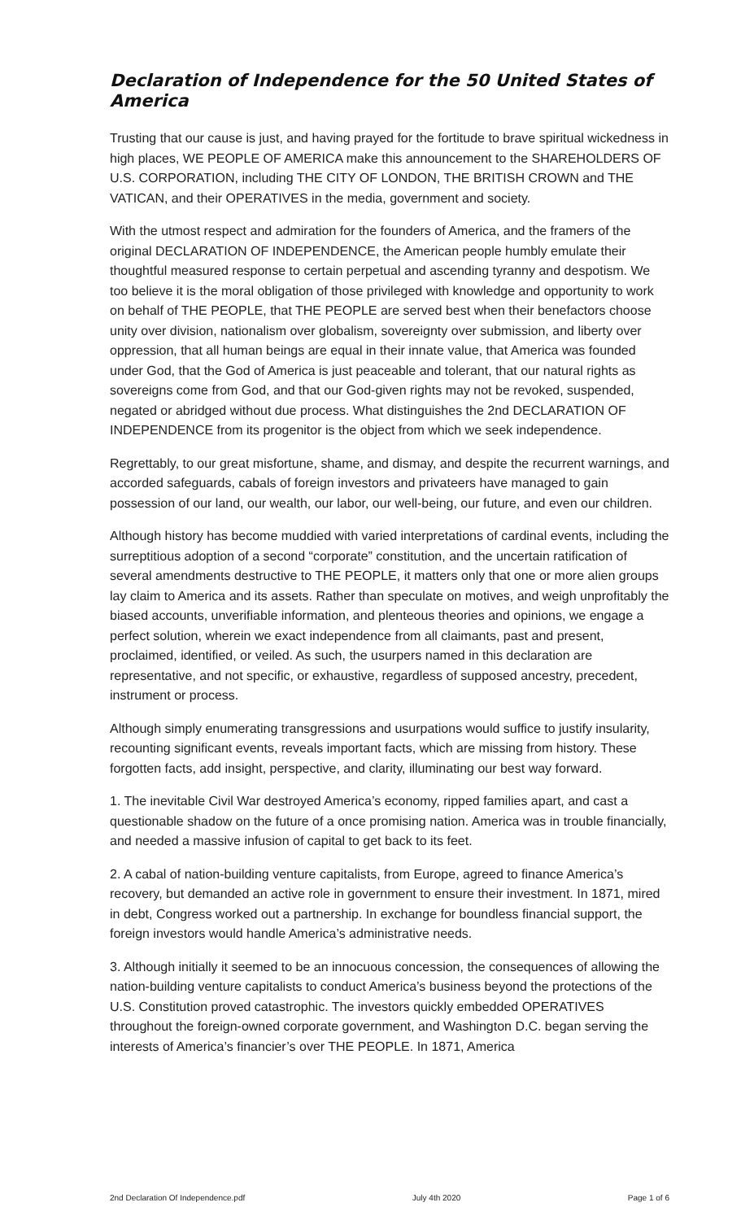Declaration of Independence for the 50 United States of America
Trusting that our cause is just, and having prayed for the fortitude to brave spiritual wickedness in high places, WE PEOPLE OF AMERICA make this announcement to the SHAREHOLDERS OF U.S. CORPORATION, including THE CITY OF LONDON, THE BRITISH CROWN and THE VATICAN, and their OPERATIVES in the media, government and society.
With the utmost respect and admiration for the founders of America, and the framers of the original DECLARATION OF INDEPENDENCE, the American people humbly emulate their thoughtful measured response to certain perpetual and ascending tyranny and despotism. We too believe it is the moral obligation of those privileged with knowledge and opportunity to work on behalf of THE PEOPLE, that THE PEOPLE are served best when their benefactors choose unity over division, nationalism over globalism, sovereignty over submission, and liberty over oppression, that all human beings are equal in their innate value, that America was founded under God, that the God of America is just peaceable and tolerant, that our natural rights as sovereigns come from God, and that our God-given rights may not be revoked, suspended, negated or abridged without due process. What distinguishes the 2nd DECLARATION OF INDEPENDENCE from its progenitor is the object from which we seek independence.
Regrettably, to our great misfortune, shame, and dismay, and despite the recurrent warnings, and accorded safeguards, cabals of foreign investors and privateers have managed to gain possession of our land, our wealth, our labor, our well-being, our future, and even our children.
Although history has become muddied with varied interpretations of cardinal events, including the surreptitious adoption of a second “corporate” constitution, and the uncertain ratification of several amendments destructive to THE PEOPLE, it matters only that one or more alien groups lay claim to America and its assets. Rather than speculate on motives, and weigh unprofitably the biased accounts, unverifiable information, and plenteous theories and opinions, we engage a perfect solution, wherein we exact independence from all claimants, past and present, proclaimed, identified, or veiled. As such, the usurpers named in this declaration are representative, and not specific, or exhaustive, regardless of supposed ancestry, precedent, instrument or process.
Although simply enumerating transgressions and usurpations would suffice to justify insularity, recounting significant events, reveals important facts, which are missing from history. These forgotten facts, add insight, perspective, and clarity, illuminating our best way forward.
1. The inevitable Civil War destroyed America’s economy, ripped families apart, and cast a questionable shadow on the future of a once promising nation. America was in trouble financially, and needed a massive infusion of capital to get back to its feet.
2. A cabal of nation-building venture capitalists, from Europe, agreed to finance America’s recovery, but demanded an active role in government to ensure their investment. In 1871, mired in debt, Congress worked out a partnership. In exchange for boundless financial support, the foreign investors would handle America’s administrative needs.
3. Although initially it seemed to be an innocuous concession, the consequences of allowing the nation-building venture capitalists to conduct America’s business beyond the protections of the U.S. Constitution proved catastrophic. The investors quickly embedded OPERATIVES throughout the foreign-owned corporate government, and Washington D.C. began serving the interests of America’s financier’s over THE PEOPLE. In 1871, America
2nd Declaration Of Independence.pdf July 4th 2020 Page 1 of 6